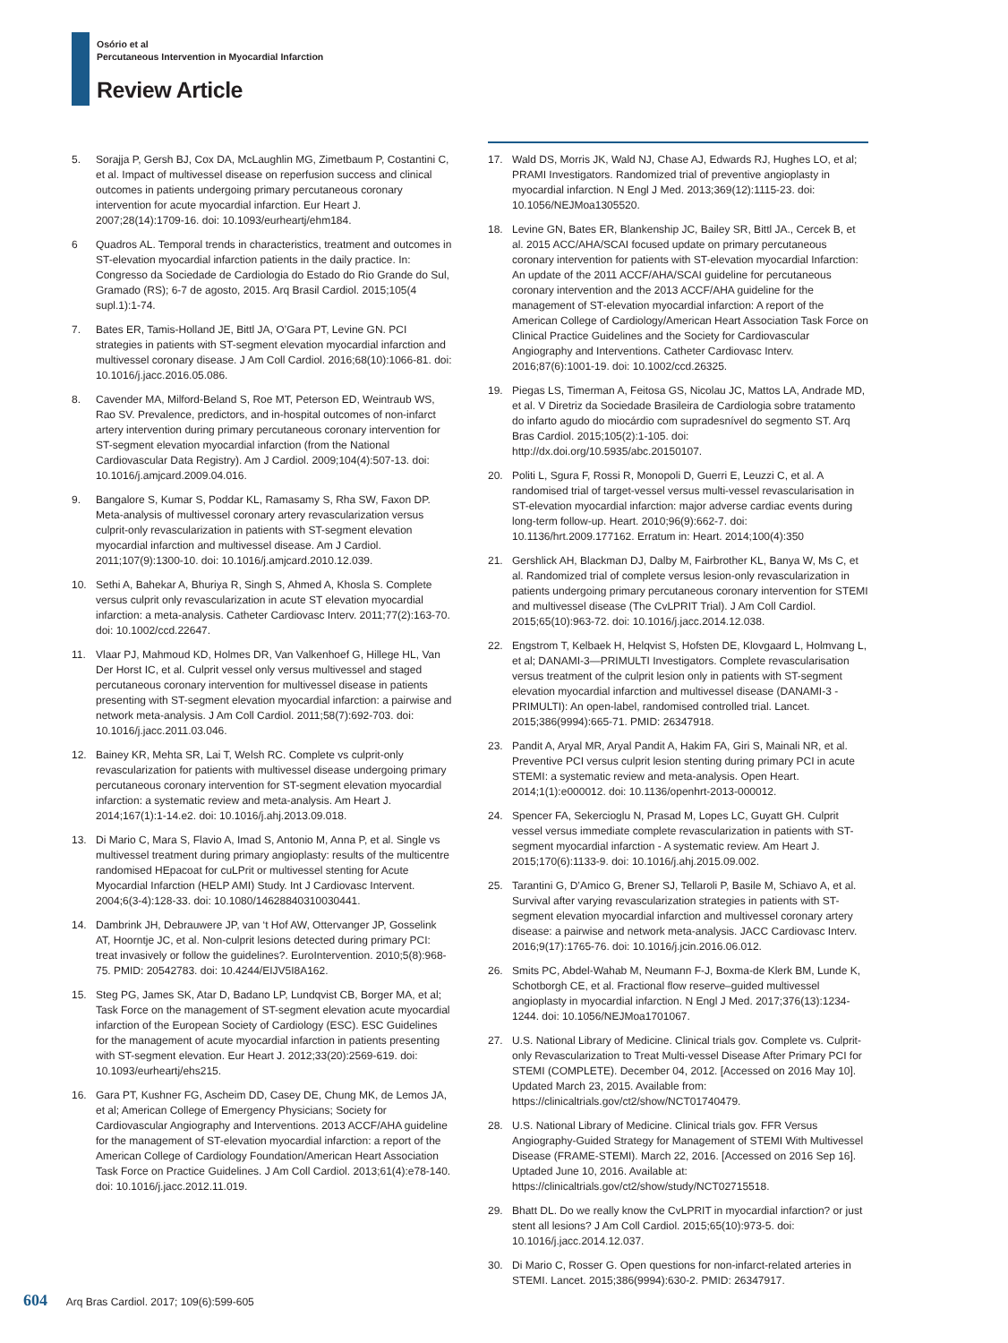Osório et al
Percutaneous Intervention in Myocardial Infarction
Review Article
5. Sorajja P, Gersh BJ, Cox DA, McLaughlin MG, Zimetbaum P, Costantini C, et al. Impact of multivessel disease on reperfusion success and clinical outcomes in patients undergoing primary percutaneous coronary intervention for acute myocardial infarction. Eur Heart J. 2007;28(14):1709-16. doi: 10.1093/eurheartj/ehm184.
6 Quadros AL. Temporal trends in characteristics, treatment and outcomes in ST-elevation myocardial infarction patients in the daily practice. In: Congresso da Sociedade de Cardiologia do Estado do Rio Grande do Sul, Gramado (RS); 6-7 de agosto, 2015. Arq Brasil Cardiol. 2015;105(4 supl.1):1-74.
7. Bates ER, Tamis-Holland JE, Bittl JA, O’Gara PT, Levine GN. PCI strategies in patients with ST-segment elevation myocardial infarction and multivessel coronary disease. J Am Coll Cardiol. 2016;68(10):1066-81. doi: 10.1016/j.jacc.2016.05.086.
8. Cavender MA, Milford-Beland S, Roe MT, Peterson ED, Weintraub WS, Rao SV. Prevalence, predictors, and in-hospital outcomes of non-infarct artery intervention during primary percutaneous coronary intervention for ST-segment elevation myocardial infarction (from the National Cardiovascular Data Registry). Am J Cardiol. 2009;104(4):507-13. doi: 10.1016/j.amjcard.2009.04.016.
9. Bangalore S, Kumar S, Poddar KL, Ramasamy S, Rha SW, Faxon DP. Meta-analysis of multivessel coronary artery revascularization versus culprit-only revascularization in patients with ST-segment elevation myocardial infarction and multivessel disease. Am J Cardiol. 2011;107(9):1300-10. doi: 10.1016/j.amjcard.2010.12.039.
10. Sethi A, Bahekar A, Bhuriya R, Singh S, Ahmed A, Khosla S. Complete versus culprit only revascularization in acute ST elevation myocardial infarction: a meta-analysis. Catheter Cardiovasc Interv. 2011;77(2):163-70. doi: 10.1002/ccd.22647.
11. Vlaar PJ, Mahmoud KD, Holmes DR, Van Valkenhoef G, Hillege HL, Van Der Horst IC, et al. Culprit vessel only versus multivessel and staged percutaneous coronary intervention for multivessel disease in patients presenting with ST-segment elevation myocardial infarction: a pairwise and network meta-analysis. J Am Coll Cardiol. 2011;58(7):692-703. doi: 10.1016/j.jacc.2011.03.046.
12. Bainey KR, Mehta SR, Lai T, Welsh RC. Complete vs culprit-only revascularization for patients with multivessel disease undergoing primary percutaneous coronary intervention for ST-segment elevation myocardial infarction: a systematic review and meta-analysis. Am Heart J. 2014;167(1):1-14.e2. doi: 10.1016/j.ahj.2013.09.018.
13. Di Mario C, Mara S, Flavio A, Imad S, Antonio M, Anna P, et al. Single vs multivessel treatment during primary angioplasty: results of the multicentre randomised HEpacoat for cuLPrit or multivessel stenting for Acute Myocardial Infarction (HELP AMI) Study. Int J Cardiovasc Intervent. 2004;6(3-4):128-33. doi: 10.1080/14628840310030441.
14. Dambrink JH, Debrauwere JP, van ‘t Hof AW, Ottervanger JP, Gosselink AT, Hoorntje JC, et al. Non-culprit lesions detected during primary PCI: treat invasively or follow the guidelines?. EuroIntervention. 2010;5(8):968-75. PMID: 20542783. doi: 10.4244/EIJV5I8A162.
15. Steg PG, James SK, Atar D, Badano LP, Lundqvist CB, Borger MA, et al; Task Force on the management of ST-segment elevation acute myocardial infarction of the European Society of Cardiology (ESC). ESC Guidelines for the management of acute myocardial infarction in patients presenting with ST-segment elevation. Eur Heart J. 2012;33(20):2569-619. doi: 10.1093/eurheartj/ehs215.
16. Gara PT, Kushner FG, Ascheim DD, Casey DE, Chung MK, de Lemos JA, et al; American College of Emergency Physicians; Society for Cardiovascular Angiography and Interventions. 2013 ACCF/AHA guideline for the management of ST-elevation myocardial infarction: a report of the American College of Cardiology Foundation/American Heart Association Task Force on Practice Guidelines. J Am Coll Cardiol. 2013;61(4):e78-140. doi: 10.1016/j.jacc.2012.11.019.
17. Wald DS, Morris JK, Wald NJ, Chase AJ, Edwards RJ, Hughes LO, et al; PRAMI Investigators. Randomized trial of preventive angioplasty in myocardial infarction. N Engl J Med. 2013;369(12):1115-23. doi: 10.1056/NEJMoa1305520.
18. Levine GN, Bates ER, Blankenship JC, Bailey SR, Bittl JA., Cercek B, et al. 2015 ACC/AHA/SCAI focused update on primary percutaneous coronary intervention for patients with ST-elevation myocardial Infarction: An update of the 2011 ACCF/AHA/SCAI guideline for percutaneous coronary intervention and the 2013 ACCF/AHA guideline for the management of ST-elevation myocardial infarction: A report of the American College of Cardiology/American Heart Association Task Force on Clinical Practice Guidelines and the Society for Cardiovascular Angiography and Interventions. Catheter Cardiovasc Interv. 2016;87(6):1001-19. doi: 10.1002/ccd.26325.
19. Piegas LS, Timerman A, Feitosa GS, Nicolau JC, Mattos LA, Andrade MD, et al. V Diretriz da Sociedade Brasileira de Cardiologia sobre tratamento do infarto agudo do miocárdio com supradesnível do segmento ST. Arq Bras Cardiol. 2015;105(2):1-105. doi: http://dx.doi.org/10.5935/abc.20150107.
20. Politi L, Sgura F, Rossi R, Monopoli D, Guerri E, Leuzzi C, et al. A randomised trial of target-vessel versus multi-vessel revascularisation in ST-elevation myocardial infarction: major adverse cardiac events during long-term follow-up. Heart. 2010;96(9):662-7. doi: 10.1136/hrt.2009.177162. Erratum in: Heart. 2014;100(4):350
21. Gershlick AH, Blackman DJ, Dalby M, Fairbrother KL, Banya W, Ms C, et al. Randomized trial of complete versus lesion-only revascularization in patients undergoing primary percutaneous coronary intervention for STEMI and multivessel disease (The CvLPRIT Trial). J Am Coll Cardiol. 2015;65(10):963-72. doi: 10.1016/j.jacc.2014.12.038.
22. Engstrom T, Kelbaek H, Helqvist S, Hofsten DE, Klovgaard L, Holmvang L, et al; DANAMI-3—PRIMULTI Investigators. Complete revascularisation versus treatment of the culprit lesion only in patients with ST-segment elevation myocardial infarction and multivessel disease (DANAMI-3 - PRIMULTI): An open-label, randomised controlled trial. Lancet. 2015;386(9994):665-71. PMID: 26347918.
23. Pandit A, Aryal MR, Aryal Pandit A, Hakim FA, Giri S, Mainali NR, et al. Preventive PCI versus culprit lesion stenting during primary PCI in acute STEMI: a systematic review and meta-analysis. Open Heart. 2014;1(1):e000012. doi: 10.1136/openhrt-2013-000012.
24. Spencer FA, Sekercioglu N, Prasad M, Lopes LC, Guyatt GH. Culprit vessel versus immediate complete revascularization in patients with ST-segment myocardial infarction - A systematic review. Am Heart J. 2015;170(6):1133-9. doi: 10.1016/j.ahj.2015.09.002.
25. Tarantini G, D’Amico G, Brener SJ, Tellaroli P, Basile M, Schiavo A, et al. Survival after varying revascularization strategies in patients with ST-segment elevation myocardial infarction and multivessel coronary artery disease: a pairwise and network meta-analysis. JACC Cardiovasc Interv. 2016;9(17):1765-76. doi: 10.1016/j.jcin.2016.06.012.
26. Smits PC, Abdel-Wahab M, Neumann F-J, Boxma-de Klerk BM, Lunde K, Schotborgh CE, et al. Fractional flow reserve–guided multivessel angioplasty in myocardial infarction. N Engl J Med. 2017;376(13):1234-1244. doi: 10.1056/NEJMoa1701067.
27. U.S. National Library of Medicine. Clinical trials gov. Complete vs. Culprit-only Revascularization to Treat Multi-vessel Disease After Primary PCI for STEMI (COMPLETE). December 04, 2012. [Accessed on 2016 May 10]. Updated March 23, 2015. Available from: https://clinicaltrials.gov/ct2/show/NCT01740479.
28. U.S. National Library of Medicine. Clinical trials gov. FFR Versus Angiography-Guided Strategy for Management of STEMI With Multivessel Disease (FRAME-STEMI). March 22, 2016. [Accessed on 2016 Sep 16]. Uptaded June 10, 2016. Available at: https://clinicaltrials.gov/ct2/show/study/NCT02715518.
29. Bhatt DL. Do we really know the CvLPRIT in myocardial infarction? or just stent all lesions? J Am Coll Cardiol. 2015;65(10):973-5. doi: 10.1016/j.jacc.2014.12.037.
30. Di Mario C, Rosser G. Open questions for non-infarct-related arteries in STEMI. Lancet. 2015;386(9994):630-2. PMID: 26347917.
604 Arq Bras Cardiol. 2017; 109(6):599-605